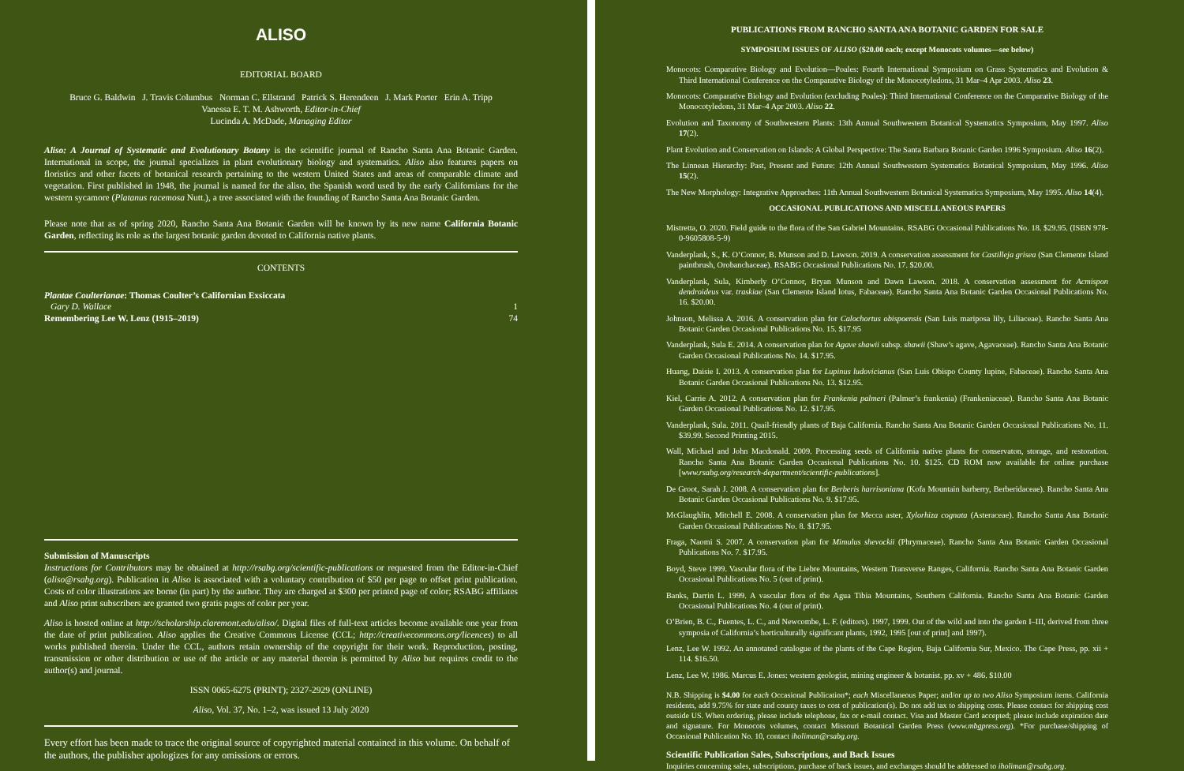ALISO
EDITORIAL BOARD
Bruce G. Baldwin J. Travis Columbus Norman C. Ellstrand Patrick S. Herendeen J. Mark Porter Erin A. Tripp
Vanessa E. T. M. Ashworth, Editor-in-Chief
Lucinda A. McDade, Managing Editor
Aliso: A Journal of Systematic and Evolutionary Botany is the scientific journal of Rancho Santa Ana Botanic Garden. International in scope, the journal specializes in plant evolutionary biology and systematics. Aliso also features papers on floristics and other facets of botanical research pertaining to the western United States and areas of comparable climate and vegetation. First published in 1948, the journal is named for the aliso, the Spanish word used by the early Californians for the western sycamore (Platanus racemosa Nutt.), a tree associated with the founding of Rancho Santa Ana Botanic Garden.
Please note that as of spring 2020, Rancho Santa Ana Botanic Garden will be known by its new name California Botanic Garden, reflecting its role as the largest botanic garden devoted to California native plants.
CONTENTS
Plantae Coulterianae: Thomas Coulter’s Californian Exsiccata
Gary D. Wallace 1
Remembering Lee W. Lenz (1915–2019) 74
Submission of Manuscripts
Instructions for Contributors may be obtained at http://rsabg.org/scientific-publications or requested from the Editor-in-Chief (aliso@rsabg.org). Publication in Aliso is associated with a voluntary contribution of $50 per page to offset print publication. Costs of color illustrations are borne (in part) by the author. They are charged at $300 per printed page of color; RSABG affiliates and Aliso print subscribers are granted two gratis pages of color per year.
Aliso is hosted online at http://scholarship.claremont.edu/aliso/. Digital files of full-text articles become available one year from the date of print publication. Aliso applies the Creative Commons License (CCL; http://creativecommons.org/licences) to all works published therein. Under the CCL, authors retain ownership of the copyright for their work. Reproduction, posting, transmission or other distribution or use of the article or any material therein is permitted by Aliso but requires credit to the author(s) and journal.
ISSN 0065-6275 (PRINT); 2327-2929 (ONLINE)
Aliso, Vol. 37, No. 1–2, was issued 13 July 2020
Every effort has been made to trace the original source of copyrighted material contained in this volume. On behalf of the authors, the publisher apologizes for any omissions or errors.
PUBLICATIONS FROM RANCHO SANTA ANA BOTANIC GARDEN FOR SALE
SYMPOSIUM ISSUES OF ALISO ($20.00 each; except Monocots volumes—see below)
Monocots: Comparative Biology and Evolution—Poales: Fourth International Symposium on Grass Systematics and Evolution & Third International Conference on the Comparative Biology of the Monocotyledons, 31 Mar–4 Apr 2003. Aliso 23.
Monocots: Comparative Biology and Evolution (excluding Poales): Third International Conference on the Comparative Biology of the Monocotyledons, 31 Mar–4 Apr 2003. Aliso 22.
Evolution and Taxonomy of Southwestern Plants: 13th Annual Southwestern Botanical Systematics Symposium, May 1997. Aliso 17(2).
Plant Evolution and Conservation on Islands: A Global Perspective: The Santa Barbara Botanic Garden 1996 Symposium. Aliso 16(2).
The Linnean Hierarchy: Past, Present and Future: 12th Annual Southwestern Systematics Botanical Symposium, May 1996. Aliso 15(2).
The New Morphology: Integrative Approaches: 11th Annual Southwestern Botanical Systematics Symposium, May 1995. Aliso 14(4).
OCCASIONAL PUBLICATIONS AND MISCELLANEOUS PAPERS
Mistretta, O. 2020. Field guide to the flora of the San Gabriel Mountains. RSABG Occasional Publications No. 18. $29.95. (ISBN 978-0-9605808-5-9)
Vanderplank, S., K. O’Connor, B. Munson and D. Lawson. 2019. A conservation assessment for Castilleja grisea (San Clemente Island paintbrush, Orobanchaceae). RSABG Occasional Publications No. 17. $20.00.
Vanderplank, Sula, Kimberly O’Connor, Bryan Munson and Dawn Lawson. 2018. A conservation assessment for Acmispon dendroideus var. traskiae (San Clemente Island lotus, Fabaceae). Rancho Santa Ana Botanic Garden Occasional Publications No. 16. $20.00.
Johnson, Melissa A. 2016. A conservation plan for Calochortus obispoensis (San Luis mariposa lily, Liliaceae). Rancho Santa Ana Botanic Garden Occasional Publications No. 15. $17.95
Vanderplank, Sula E. 2014. A conservation plan for Agave shawii subsp. shawii (Shaw’s agave, Agavaceae). Rancho Santa Ana Botanic Garden Occasional Publications No. 14. $17.95.
Huang, Daisie I. 2013. A conservation plan for Lupinus ludovicianus (San Luis Obispo County lupine, Fabaceae). Rancho Santa Ana Botanic Garden Occasional Publications No. 13. $12.95.
Kiel, Carrie A. 2012. A conservation plan for Frankenia palmeri (Palmer’s frankenia) (Frankeniaceae). Rancho Santa Ana Botanic Garden Occasional Publications No. 12. $17.95.
Vanderplank, Sula. 2011. Quail-friendly plants of Baja California. Rancho Santa Ana Botanic Garden Occasional Publications No. 11. $39.99. Second Printing 2015.
Wall, Michael and John Macdonald. 2009. Processing seeds of California native plants for conservaton, storage, and restoration. Rancho Santa Ana Botanic Garden Occasional Publications No. 10. $125. CD ROM now available for online purchase [www.rsabg.org/research-department/scientific-publications].
De Groot, Sarah J. 2008. A conservation plan for Berberis harrisoniana (Kofa Mountain barberry, Berberidaceae). Rancho Santa Ana Botanic Garden Occasional Publications No. 9. $17.95.
McGlaughlin, Mitchell E. 2008. A conservation plan for Mecca aster, Xylorhiza cognata (Asteraceae). Rancho Santa Ana Botanic Garden Occasional Publications No. 8. $17.95.
Fraga, Naomi S. 2007. A conservation plan for Mimulus shevockii (Phrymaceae). Rancho Santa Ana Botanic Garden Occasional Publications No. 7. $17.95.
Boyd, Steve 1999. Vascular flora of the Liebre Mountains, Western Transverse Ranges, California. Rancho Santa Ana Botanic Garden Occasional Publications No. 5 (out of print).
Banks, Darrin L. 1999. A vascular flora of the Agua Tibia Mountains, Southern California. Rancho Santa Ana Botanic Garden Occasional Publications No. 4 (out of print).
O’Brien, B. C., Fuentes, L. C., and Newcombe, L. F. (editors). 1997, 1999. Out of the wild and into the garden I–III, derived from three symposia of California’s horticulturally significant plants, 1992, 1995 [out of print] and 1997).
Lenz, Lee W. 1992. An annotated catalogue of the plants of the Cape Region, Baja California Sur, Mexico. The Cape Press, pp. xii + 114. $16.50.
Lenz, Lee W. 1986. Marcus E. Jones: western geologist, mining engineer & botanist. pp. xv + 486. $10.00
N.B. Shipping is $4.00 for each Occasional Publication*; each Miscellaneous Paper; and/or up to two Aliso Symposium items. California residents, add 9.75% for state and county taxes to cost of publication(s). Do not add tax to shipping costs. Please contact for shipping cost outside US. When ordering, please include telephone, fax or e-mail contact. Visa and Master Card accepted; please include expiration date and signature. For Monocots volumes, contact Missouri Botanical Garden Press (www.mbgpress.org). *For purchase/shipping of Occasional Publication No. 10, contact iholiman@rsabg.org.
Scientific Publication Sales, Subscriptions, and Back Issues
Inquiries concerning sales, subscriptions, purchase of back issues, and exchanges should be addressed to iholiman@rsabg.org.